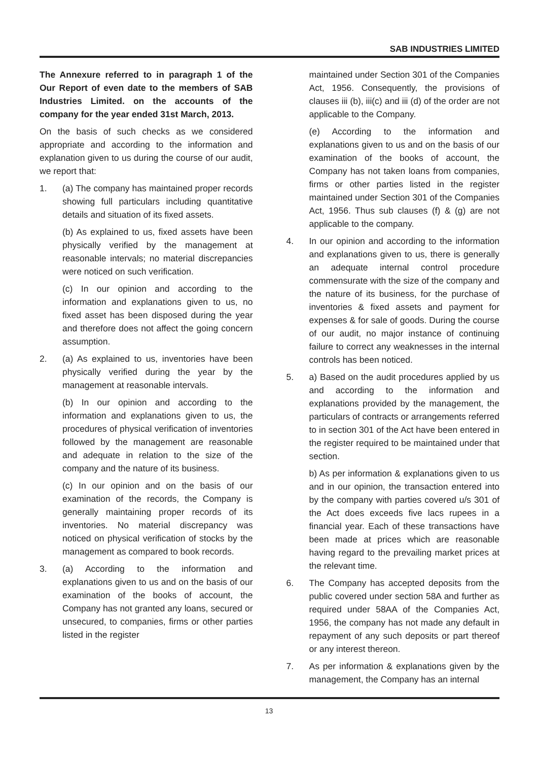SAB INDUSTRIES LIMITED
The Annexure referred to in paragraph 1 of the Our Report of even date to the members of SAB Industries Limited. on the accounts of the company for the year ended 31st March, 2013.
On the basis of such checks as we considered appropriate and according to the information and explanation given to us during the course of our audit, we report that:
1. (a) The company has maintained proper records showing full particulars including quantitative details and situation of its fixed assets.
(b) As explained to us, fixed assets have been physically verified by the management at reasonable intervals; no material discrepancies were noticed on such verification.
(c) In our opinion and according to the information and explanations given to us, no fixed asset has been disposed during the year and therefore does not affect the going concern assumption.
2. (a) As explained to us, inventories have been physically verified during the year by the management at reasonable intervals.
(b) In our opinion and according to the information and explanations given to us, the procedures of physical verification of inventories followed by the management are reasonable and adequate in relation to the size of the company and the nature of its business.
(c) In our opinion and on the basis of our examination of the records, the Company is generally maintaining proper records of its inventories. No material discrepancy was noticed on physical verification of stocks by the management as compared to book records.
3. (a) According to the information and explanations given to us and on the basis of our examination of the books of account, the Company has not granted any loans, secured or unsecured, to companies, firms or other parties listed in the register
maintained under Section 301 of the Companies Act, 1956. Consequently, the provisions of clauses iii (b), iii(c) and iii (d) of the order are not applicable to the Company.
(e) According to the information and explanations given to us and on the basis of our examination of the books of account, the Company has not taken loans from companies, firms or other parties listed in the register maintained under Section 301 of the Companies Act, 1956. Thus sub clauses (f) & (g) are not applicable to the company.
4. In our opinion and according to the information and explanations given to us, there is generally an adequate internal control procedure commensurate with the size of the company and the nature of its business, for the purchase of inventories & fixed assets and payment for expenses & for sale of goods. During the course of our audit, no major instance of continuing failure to correct any weaknesses in the internal controls has been noticed.
5. a) Based on the audit procedures applied by us and according to the information and explanations provided by the management, the particulars of contracts or arrangements referred to in section 301 of the Act have been entered in the register required to be maintained under that section.
b) As per information & explanations given to us and in our opinion, the transaction entered into by the company with parties covered u/s 301 of the Act does exceeds five lacs rupees in a financial year. Each of these transactions have been made at prices which are reasonable having regard to the prevailing market prices at the relevant time.
6. The Company has accepted deposits from the public covered under section 58A and further as required under 58AA of the Companies Act, 1956, the company has not made any default in repayment of any such deposits or part thereof or any interest thereon.
7. As per information & explanations given by the management, the Company has an internal
13